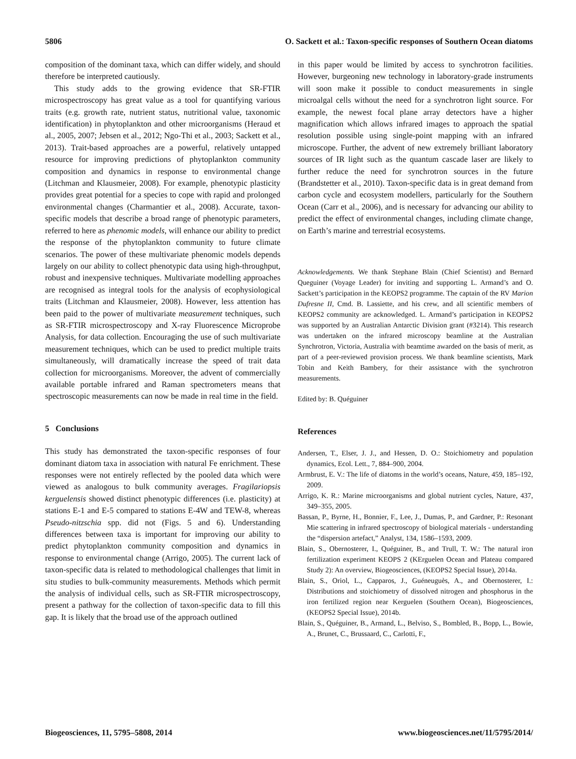5806 O. Sackett et al.: Taxon-specific responses of Southern Ocean diatoms
composition of the dominant taxa, which can differ widely, and should therefore be interpreted cautiously.
This study adds to the growing evidence that SR-FTIR microspectroscopy has great value as a tool for quantifying various traits (e.g. growth rate, nutrient status, nutritional value, taxonomic identification) in phytoplankton and other microorganisms (Heraud et al., 2005, 2007; Jebsen et al., 2012; Ngo-Thi et al., 2003; Sackett et al., 2013). Trait-based approaches are a powerful, relatively untapped resource for improving predictions of phytoplankton community composition and dynamics in response to environmental change (Litchman and Klausmeier, 2008). For example, phenotypic plasticity provides great potential for a species to cope with rapid and prolonged environmental changes (Charmantier et al., 2008). Accurate, taxon-specific models that describe a broad range of phenotypic parameters, referred to here as phenomic models, will enhance our ability to predict the response of the phytoplankton community to future climate scenarios. The power of these multivariate phenomic models depends largely on our ability to collect phenotypic data using high-throughput, robust and inexpensive techniques. Multivariate modelling approaches are recognised as integral tools for the analysis of ecophysiological traits (Litchman and Klausmeier, 2008). However, less attention has been paid to the power of multivariate measurement techniques, such as SR-FTIR microspectroscopy and X-ray Fluorescence Microprobe Analysis, for data collection. Encouraging the use of such multivariate measurement techniques, which can be used to predict multiple traits simultaneously, will dramatically increase the speed of trait data collection for microorganisms. Moreover, the advent of commercially available portable infrared and Raman spectrometers means that spectroscopic measurements can now be made in real time in the field.
5 Conclusions
This study has demonstrated the taxon-specific responses of four dominant diatom taxa in association with natural Fe enrichment. These responses were not entirely reflected by the pooled data which were viewed as analogous to bulk community averages. Fragilariopsis kerguelensis showed distinct phenotypic differences (i.e. plasticity) at stations E-1 and E-5 compared to stations E-4W and TEW-8, whereas Pseudo-nitzschia spp. did not (Figs. 5 and 6). Understanding differences between taxa is important for improving our ability to predict phytoplankton community composition and dynamics in response to environmental change (Arrigo, 2005). The current lack of taxon-specific data is related to methodological challenges that limit in situ studies to bulk-community measurements. Methods which permit the analysis of individual cells, such as SR-FTIR microspectroscopy, present a pathway for the collection of taxon-specific data to fill this gap. It is likely that the broad use of the approach outlined
in this paper would be limited by access to synchrotron facilities. However, burgeoning new technology in laboratory-grade instruments will soon make it possible to conduct measurements in single microalgal cells without the need for a synchrotron light source. For example, the newest focal plane array detectors have a higher magnification which allows infrared images to approach the spatial resolution possible using single-point mapping with an infrared microscope. Further, the advent of new extremely brilliant laboratory sources of IR light such as the quantum cascade laser are likely to further reduce the need for synchrotron sources in the future (Brandstetter et al., 2010). Taxon-specific data is in great demand from carbon cycle and ecosystem modellers, particularly for the Southern Ocean (Carr et al., 2006), and is necessary for advancing our ability to predict the effect of environmental changes, including climate change, on Earth’s marine and terrestrial ecosystems.
Acknowledgements. We thank Stephane Blain (Chief Scientist) and Bernard Queguiner (Voyage Leader) for inviting and supporting L. Armand’s and O. Sackett’s participation in the KEOPS2 programme. The captain of the RV Marion Dufresne II, Cmd. B. Lassiette, and his crew, and all scientific members of KEOPS2 community are acknowledged. L. Armand’s participation in KEOPS2 was supported by an Australian Antarctic Division grant (#3214). This research was undertaken on the infrared microscopy beamline at the Australian Synchrotron, Victoria, Australia with beamtime awarded on the basis of merit, as part of a peer-reviewed provision process. We thank beamline scientists, Mark Tobin and Keith Bambery, for their assistance with the synchrotron measurements.
Edited by: B. Quéguiner
References
Andersen, T., Elser, J. J., and Hessen, D. O.: Stoichiometry and population dynamics, Ecol. Lett., 7, 884–900, 2004.
Armbrust, E. V.: The life of diatoms in the world’s oceans, Nature, 459, 185–192, 2009.
Arrigo, K. R.: Marine microorganisms and global nutrient cycles, Nature, 437, 349–355, 2005.
Bassan, P., Byrne, H., Bonnier, F., Lee, J., Dumas, P., and Gardner, P.: Resonant Mie scattering in infrared spectroscopy of biological materials - understanding the “dispersion artefact,” Analyst, 134, 1586–1593, 2009.
Blain, S., Obernosterer, I., Quéguiner, B., and Trull, T. W.: The natural iron fertilization experiment KEOPS 2 (KErguelen Ocean and Plateau compared Study 2): An overview, Biogeosciences, (KEOPS2 Special Issue), 2014a.
Blain, S., Oriol, L., Capparos, J., Guéneuguès, A., and Obernosterer, I.: Distributions and stoichiometry of dissolved nitrogen and phosphorus in the iron fertilized region near Kerguelen (Southern Ocean), Biogeosciences, (KEOPS2 Special Issue), 2014b.
Blain, S., Quéguiner, B., Armand, L., Belviso, S., Bombled, B., Bopp, L., Bowie, A., Brunet, C., Brussaard, C., Carlotti, F.,
Biogeosciences, 11, 5795–5808, 2014 www.biogeosciences.net/11/5795/2014/